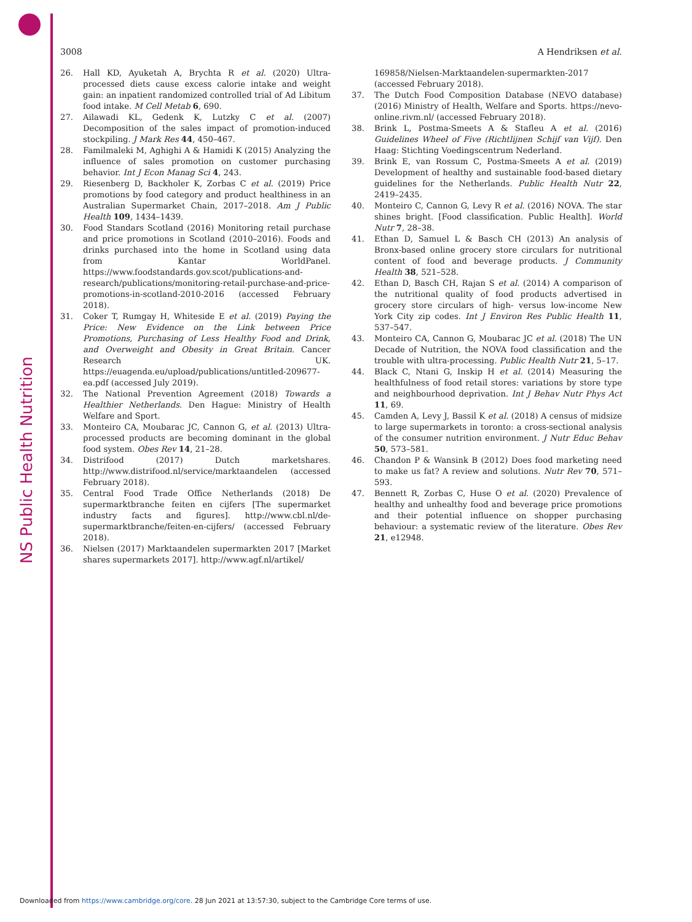NS Public Health Nutrition
3008 A Hendriksen et al.
26. Hall KD, Ayuketah A, Brychta R et al. (2020) Ultra-processed diets cause excess calorie intake and weight gain: an inpatient randomized controlled trial of Ad Libitum food intake. M Cell Metab 6, 690.
27. Ailawadi KL, Gedenk K, Lutzky C et al. (2007) Decomposition of the sales impact of promotion-induced stockpiling. J Mark Res 44, 450–467.
28. Familmaleki M, Aghighi A & Hamidi K (2015) Analyzing the influence of sales promotion on customer purchasing behavior. Int J Econ Manag Sci 4, 243.
29. Riesenberg D, Backholer K, Zorbas C et al. (2019) Price promotions by food category and product healthiness in an Australian Supermarket Chain, 2017–2018. Am J Public Health 109, 1434–1439.
30. Food Standars Scotland (2016) Monitoring retail purchase and price promotions in Scotland (2010–2016). Foods and drinks purchased into the home in Scotland using data from Kantar WorldPanel. https://www.foodstandards.gov.scot/publications-and-research/publications/monitoring-retail-purchase-and-price-promotions-in-scotland-2010-2016 (accessed February 2018).
31. Coker T, Rumgay H, Whiteside E et al. (2019) Paying the Price: New Evidence on the Link between Price Promotions, Purchasing of Less Healthy Food and Drink, and Overweight and Obesity in Great Britain. Cancer Research UK. https://euagenda.eu/upload/publications/untitled-209677-ea.pdf (accessed July 2019).
32. The National Prevention Agreement (2018) Towards a Healthier Netherlands. Den Hague: Ministry of Health Welfare and Sport.
33. Monteiro CA, Moubarac JC, Cannon G, et al. (2013) Ultra-processed products are becoming dominant in the global food system. Obes Rev 14, 21–28.
34. Distrifood (2017) Dutch marketshares. http://www.distrifood.nl/service/marktaandelen (accessed February 2018).
35. Central Food Trade Office Netherlands (2018) De supermarktbranche feiten en cijfers [The supermarket industry facts and figures]. http://www.cbl.nl/de-supermarktbranche/feiten-en-cijfers/ (accessed February 2018).
36. Nielsen (2017) Marktaandelen supermarkten 2017 [Market shares supermarkets 2017]. http://www.agf.nl/artikel/
169858/Nielsen-Marktaandelen-supermarkten-2017 (accessed February 2018).
37. The Dutch Food Composition Database (NEVO database) (2016) Ministry of Health, Welfare and Sports. https://nevo-online.rivm.nl/ (accessed February 2018).
38. Brink L, Postma-Smeets A & Stafleu A et al. (2016) Guidelines Wheel of Five (Richtlijnen Schijf van Vijf). Den Haag: Stichting Voedingscentrum Nederland.
39. Brink E, van Rossum C, Postma-Smeets A et al. (2019) Development of healthy and sustainable food-based dietary guidelines for the Netherlands. Public Health Nutr 22, 2419–2435.
40. Monteiro C, Cannon G, Levy R et al. (2016) NOVA. The star shines bright. [Food classification. Public Health]. World Nutr 7, 28–38.
41. Ethan D, Samuel L & Basch CH (2013) An analysis of Bronx-based online grocery store circulars for nutritional content of food and beverage products. J Community Health 38, 521–528.
42. Ethan D, Basch CH, Rajan S et al. (2014) A comparison of the nutritional quality of food products advertised in grocery store circulars of high- versus low-income New York City zip codes. Int J Environ Res Public Health 11, 537–547.
43. Monteiro CA, Cannon G, Moubarac JC et al. (2018) The UN Decade of Nutrition, the NOVA food classification and the trouble with ultra-processing. Public Health Nutr 21, 5–17.
44. Black C, Ntani G, Inskip H et al. (2014) Measuring the healthfulness of food retail stores: variations by store type and neighbourhood deprivation. Int J Behav Nutr Phys Act 11, 69.
45. Camden A, Levy J, Bassil K et al. (2018) A census of midsize to large supermarkets in toronto: a cross-sectional analysis of the consumer nutrition environment. J Nutr Educ Behav 50, 573–581.
46. Chandon P & Wansink B (2012) Does food marketing need to make us fat? A review and solutions. Nutr Rev 70, 571–593.
47. Bennett R, Zorbas C, Huse O et al. (2020) Prevalence of healthy and unhealthy food and beverage price promotions and their potential influence on shopper purchasing behaviour: a systematic review of the literature. Obes Rev 21, e12948.
Downloaded from https://www.cambridge.org/core. 28 Jun 2021 at 13:57:30, subject to the Cambridge Core terms of use.